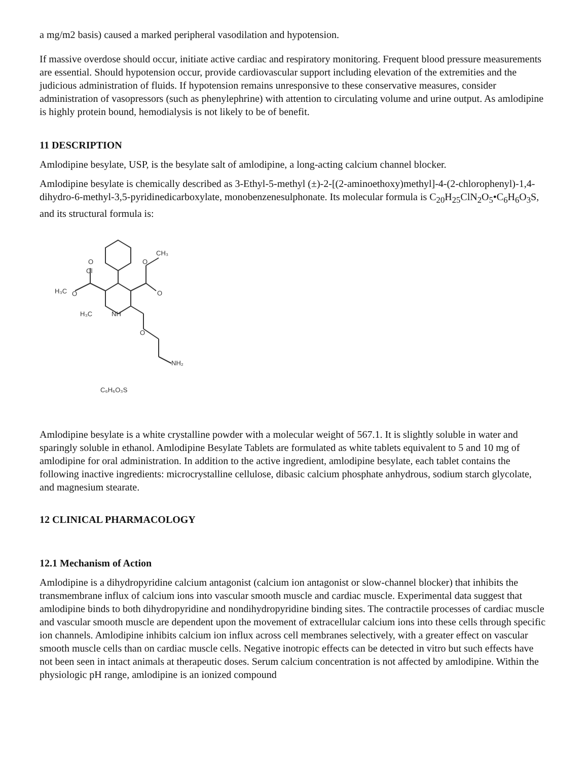a mg/m2 basis) caused a marked peripheral vasodilation and hypotension.
If massive overdose should occur, initiate active cardiac and respiratory monitoring. Frequent blood pressure measurements are essential. Should hypotension occur, provide cardiovascular support including elevation of the extremities and the judicious administration of fluids. If hypotension remains unresponsive to these conservative measures, consider administration of vasopressors (such as phenylephrine) with attention to circulating volume and urine output. As amlodipine is highly protein bound, hemodialysis is not likely to be of benefit.
11 DESCRIPTION
Amlodipine besylate, USP, is the besylate salt of amlodipine, a long-acting calcium channel blocker.
Amlodipine besylate is chemically described as 3-Ethyl-5-methyl (±)-2-[(2-aminoethoxy)methyl]-4-(2-chlorophenyl)-1,4-dihydro-6-methyl-3,5-pyridinedicarboxylate, monobenzenesulphonate. Its molecular formula is C<sub>20</sub>H<sub>25</sub>ClN<sub>2</sub>O<sub>5</sub>•C<sub>6</sub>H<sub>6</sub>O<sub>3</sub>S, and its structural formula is:
Cl
O
H₃C
O
CH₃
O
O
H₃C
NH
O
NH₂
C₆H₆O₃S
Amlodipine besylate is a white crystalline powder with a molecular weight of 567.1. It is slightly soluble in water and sparingly soluble in ethanol. Amlodipine Besylate Tablets are formulated as white tablets equivalent to 5 and 10 mg of amlodipine for oral administration. In addition to the active ingredient, amlodipine besylate, each tablet contains the following inactive ingredients: microcrystalline cellulose, dibasic calcium phosphate anhydrous, sodium starch glycolate, and magnesium stearate.
12 CLINICAL PHARMACOLOGY
12.1 Mechanism of Action
Amlodipine is a dihydropyridine calcium antagonist (calcium ion antagonist or slow-channel blocker) that inhibits the transmembrane influx of calcium ions into vascular smooth muscle and cardiac muscle. Experimental data suggest that amlodipine binds to both dihydropyridine and nondihydropyridine binding sites. The contractile processes of cardiac muscle and vascular smooth muscle are dependent upon the movement of extracellular calcium ions into these cells through specific ion channels. Amlodipine inhibits calcium ion influx across cell membranes selectively, with a greater effect on vascular smooth muscle cells than on cardiac muscle cells. Negative inotropic effects can be detected in vitro but such effects have not been seen in intact animals at therapeutic doses. Serum calcium concentration is not affected by amlodipine. Within the physiologic pH range, amlodipine is an ionized compound